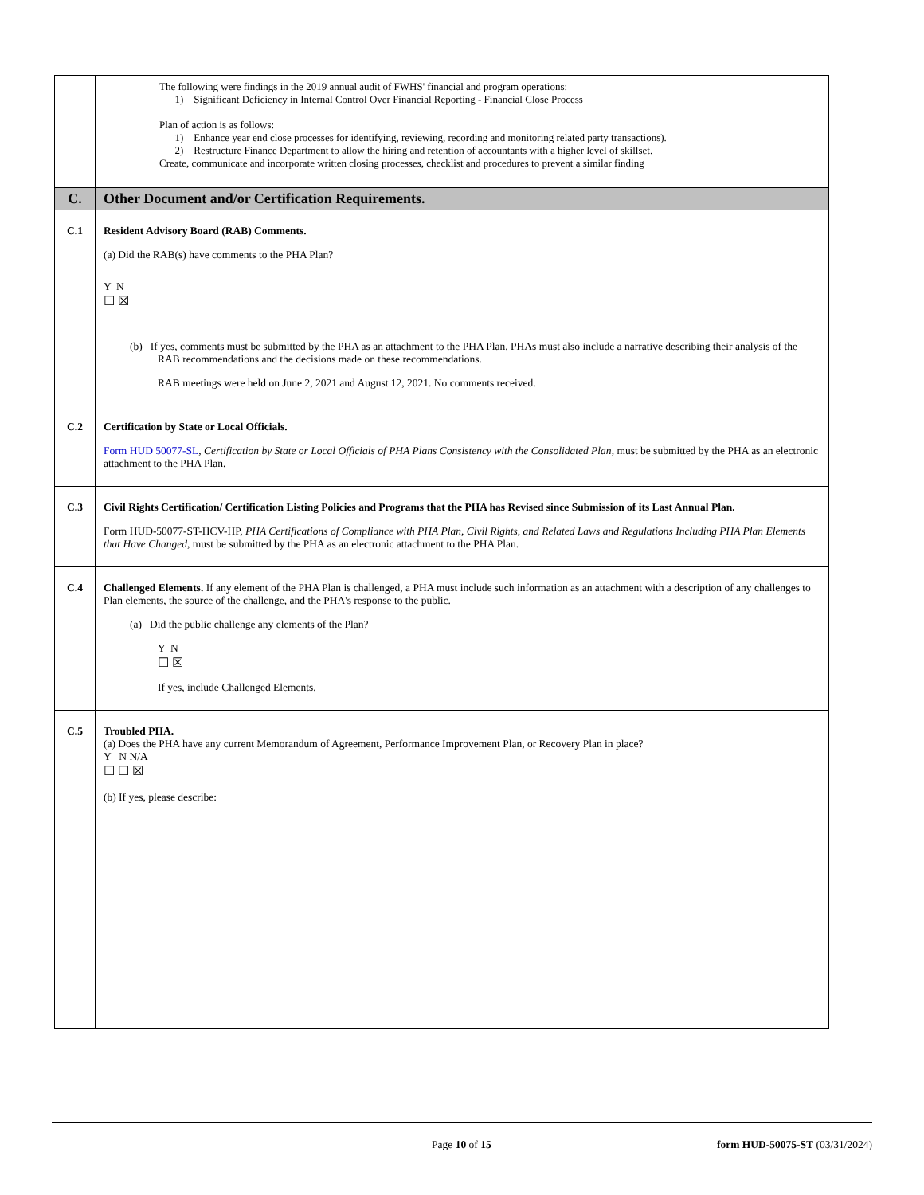| | The following were findings in the 2019 annual audit of FWHS' financial and program operations: 1) Significant Deficiency in Internal Control Over Financial Reporting - Financial Close Process Plan of action is as follows: 1) Enhance year end close processes for identifying, reviewing, recording and monitoring related party transactions). 2) Restructure Finance Department to allow the hiring and retention of accountants with a higher level of skillset. Create, communicate and incorporate written closing processes, checklist and procedures to prevent a similar finding |
| C. | Other Document and/or Certification Requirements. |
| C.1 | Resident Advisory Board (RAB) Comments. (a) Did the RAB(s) have comments to the PHA Plan? Y N ☐ ☒ (b) If yes, comments must be submitted by the PHA as an attachment to the PHA Plan. PHAs must also include a narrative describing their analysis of the RAB recommendations and the decisions made on these recommendations. RAB meetings were held on June 2, 2021 and August 12, 2021. No comments received. |
| C.2 | Certification by State or Local Officials. Form HUD 50077-SL , Certification by State or Local Officials of PHA Plans Consistency with the Consolidated Plan , must be submitted by the PHA as an electronic attachment to the PHA Plan. |
| C.3 | Civil Rights Certification/ Certification Listing Policies and Programs that the PHA has Revised since Submission of its Last Annual Plan. Form HUD-50077-ST-HCV-HP, PHA Certifications of Compliance with PHA Plan, Civil Rights, and Related Laws and Regulations Including PHA Plan Elements that Have Changed , must be submitted by the PHA as an electronic attachment to the PHA Plan. |
| C.4 | Challenged Elements. If any element of the PHA Plan is challenged, a PHA must include such information as an attachment with a description of any challenges to Plan elements, the source of the challenge, and the PHA's response to the public. (a) Did the public challenge any elements of the Plan? Y N ☐ ☒ If yes, include Challenged Elements. |
| C.5 | Troubled PHA. (a) Does the PHA have any current Memorandum of Agreement, Performance Improvement Plan, or Recovery Plan in place? Y N N/A ☐ ☐ ☒ (b) If yes, please describe: |
Page 10 of 15 form HUD-50075-ST (03/31/2024)